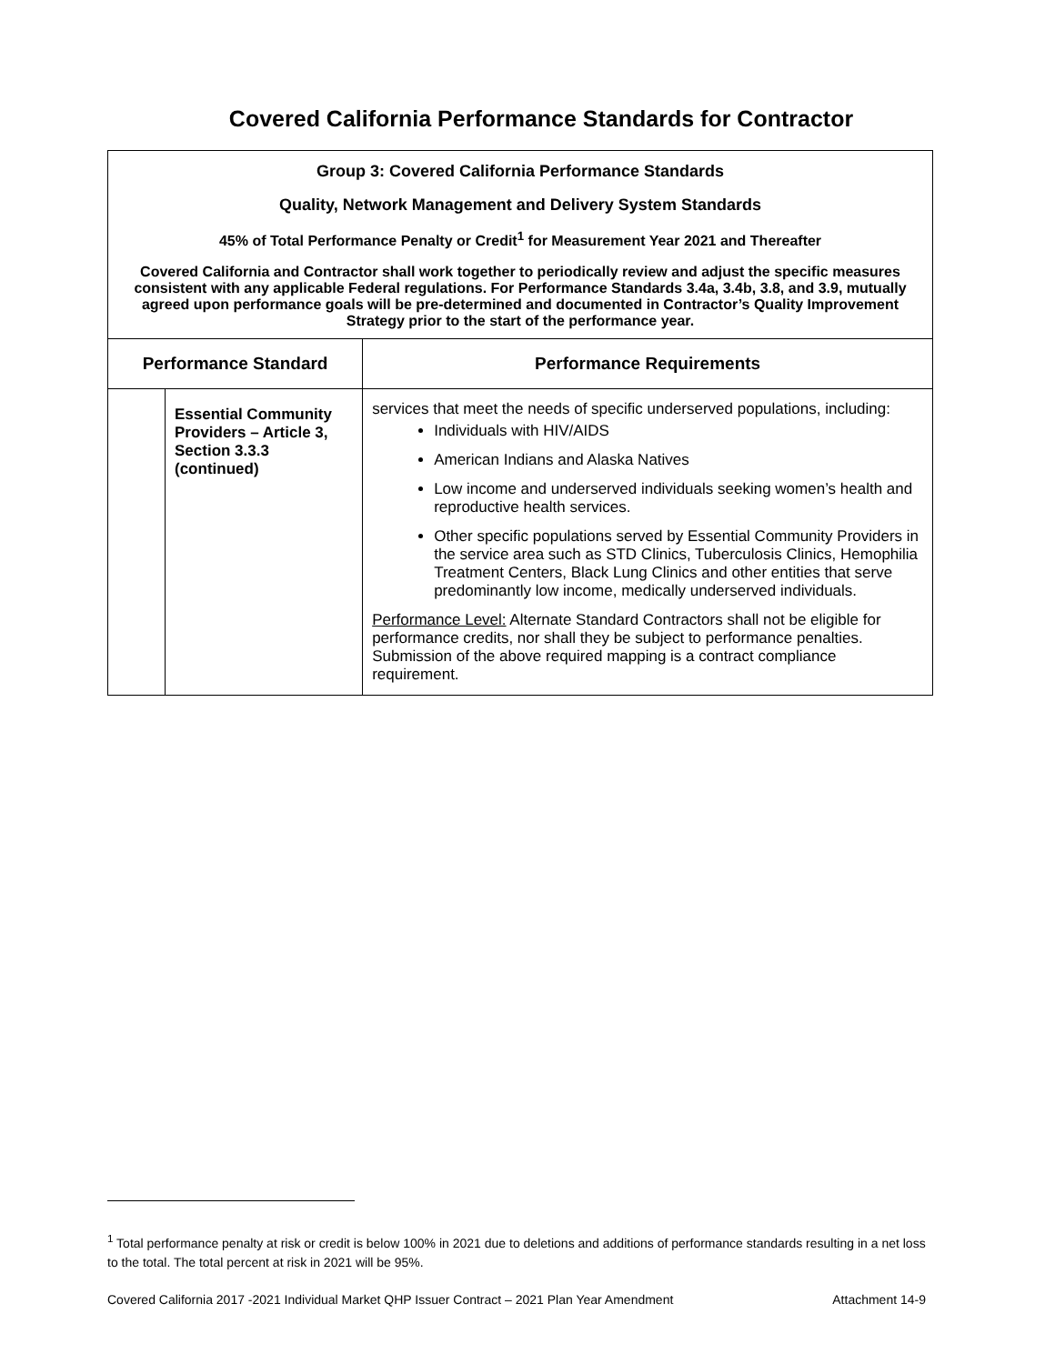Covered California Performance Standards for Contractor
| Group 3: Covered California Performance Standards Quality, Network Management and Delivery System Standards 45% of Total Performance Penalty or Credit<sup>1</sup> for Measurement Year 2021 and Thereafter Covered California and Contractor shall work together to periodically review and adjust the specific measures consistent with any applicable Federal regulations. For Performance Standards 3.4a, 3.4b, 3.8, and 3.9, mutually agreed upon performance goals will be pre-determined and documented in Contractor’s Quality Improvement Strategy prior to the start of the performance year. | | |
| Performance Standard | | Performance Requirements |
| | Essential Community Providers – Article 3, Section 3.3.3 (continued) | services that meet the needs of specific underserved populations, including: Individuals with HIV/AIDS American Indians and Alaska Natives Low income and underserved individuals seeking women’s health and reproductive health services. Other specific populations served by Essential Community Providers in the service area such as STD Clinics, Tuberculosis Clinics, Hemophilia Treatment Centers, Black Lung Clinics and other entities that serve predominantly low income, medically underserved individuals. Performance Level: Alternate Standard Contractors shall not be eligible for performance credits, nor shall they be subject to performance penalties. Submission of the above required mapping is a contract compliance requirement. |
<sup>1</sup> Total performance penalty at risk or credit is below 100% in 2021 due to deletions and additions of performance standards resulting in a net loss to the total. The total percent at risk in 2021 will be 95%.
Covered California 2017 -2021 Individual Market QHP Issuer Contract – 2021 Plan Year Amendment Attachment 14-9